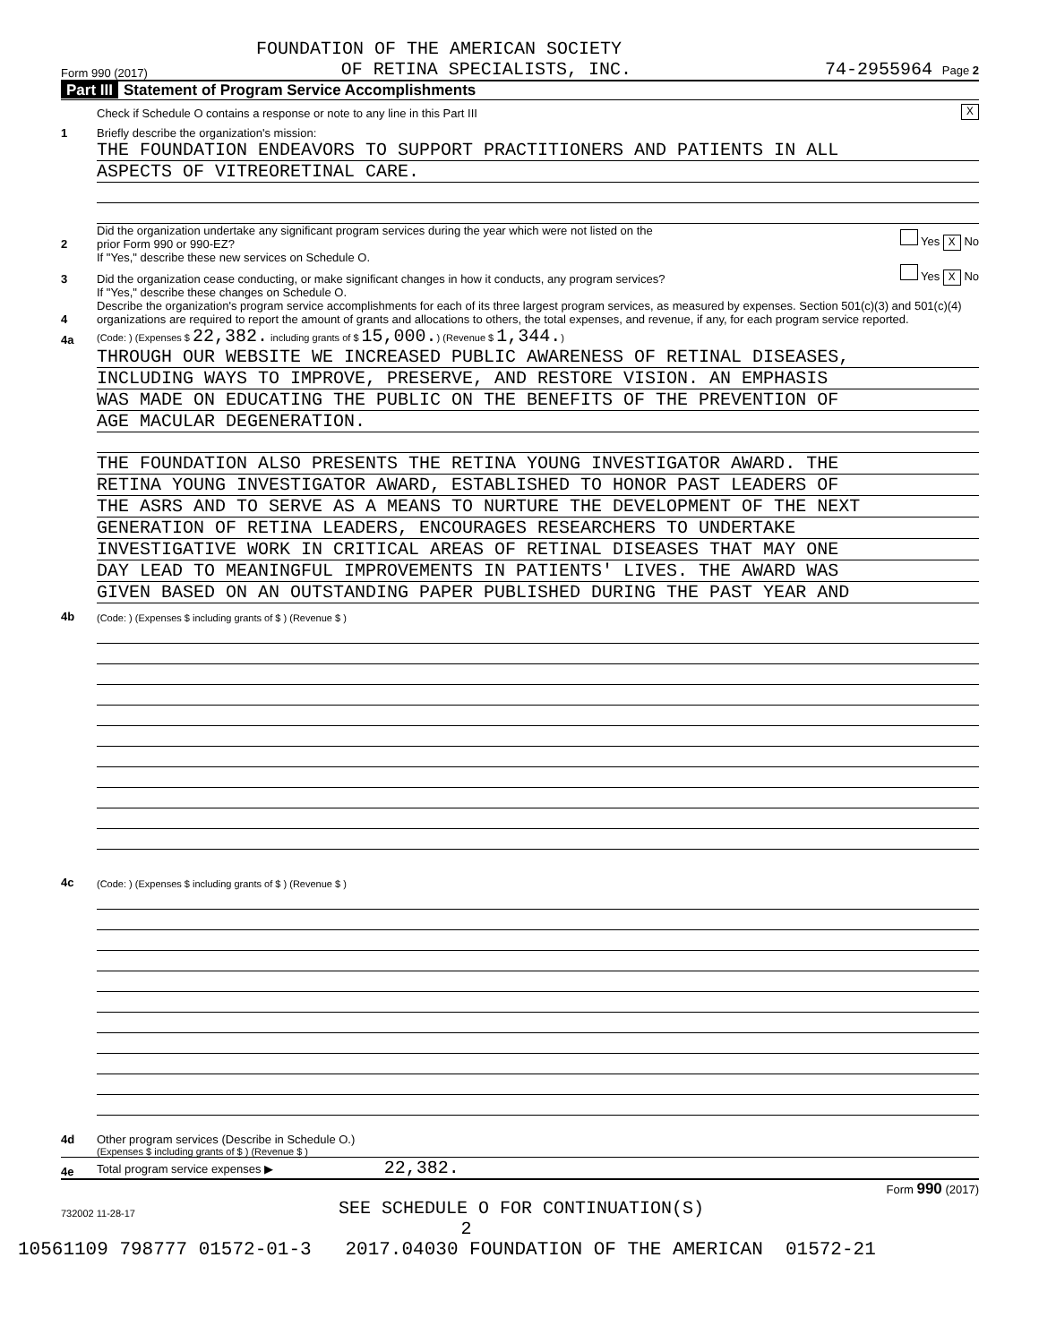FOUNDATION OF THE AMERICAN SOCIETY
Form 990 (2017) OF RETINA SPECIALISTS, INC. 74-2955964 Page 2
Part III Statement of Program Service Accomplishments
Check if Schedule O contains a response or note to any line in this Part III X
1 Briefly describe the organization's mission:
THE FOUNDATION ENDEAVORS TO SUPPORT PRACTITIONERS AND PATIENTS IN ALL
ASPECTS OF VITREORETINAL CARE.
2 Did the organization undertake any significant program services during the year which were not listed on the
prior Form 990 or 990-EZ? Yes X No
If "Yes," describe these new services on Schedule O.
3 Did the organization cease conducting, or make significant changes in how it conducts, any program services? Yes X No
If "Yes," describe these changes on Schedule O.
4 Describe the organization's program service accomplishments for each of its three largest program services, as measured by expenses. Section 501(c)(3) and 501(c)(4) organizations are required to report the amount of grants and allocations to others, the total expenses, and revenue, if any, for each program service reported.
4a (Code: ) (Expenses $ 22,382. including grants of $ 15,000.) (Revenue $ 1,344.)
THROUGH OUR WEBSITE WE INCREASED PUBLIC AWARENESS OF RETINAL DISEASES,
INCLUDING WAYS TO IMPROVE, PRESERVE, AND RESTORE VISION. AN EMPHASIS
WAS MADE ON EDUCATING THE PUBLIC ON THE BENEFITS OF THE PREVENTION OF
AGE MACULAR DEGENERATION.
THE FOUNDATION ALSO PRESENTS THE RETINA YOUNG INVESTIGATOR AWARD. THE
RETINA YOUNG INVESTIGATOR AWARD, ESTABLISHED TO HONOR PAST LEADERS OF
THE ASRS AND TO SERVE AS A MEANS TO NURTURE THE DEVELOPMENT OF THE NEXT
GENERATION OF RETINA LEADERS, ENCOURAGES RESEARCHERS TO UNDERTAKE
INVESTIGATIVE WORK IN CRITICAL AREAS OF RETINAL DISEASES THAT MAY ONE
DAY LEAD TO MEANINGFUL IMPROVEMENTS IN PATIENTS' LIVES. THE AWARD WAS
GIVEN BASED ON AN OUTSTANDING PAPER PUBLISHED DURING THE PAST YEAR AND
4b (Code: ) (Expenses $ including grants of $ ) (Revenue $ )
4c (Code: ) (Expenses $ including grants of $ ) (Revenue $ )
4d Other program services (Describe in Schedule O.)
(Expenses $ including grants of $ ) (Revenue $ )
4e Total program service expenses ▶ 22,382.
Form 990 (2017)
732002 11-28-17 SEE SCHEDULE O FOR CONTINUATION(S)
2
10561109 798777 01572-01-3 2017.04030 FOUNDATION OF THE AMERICAN 01572-21